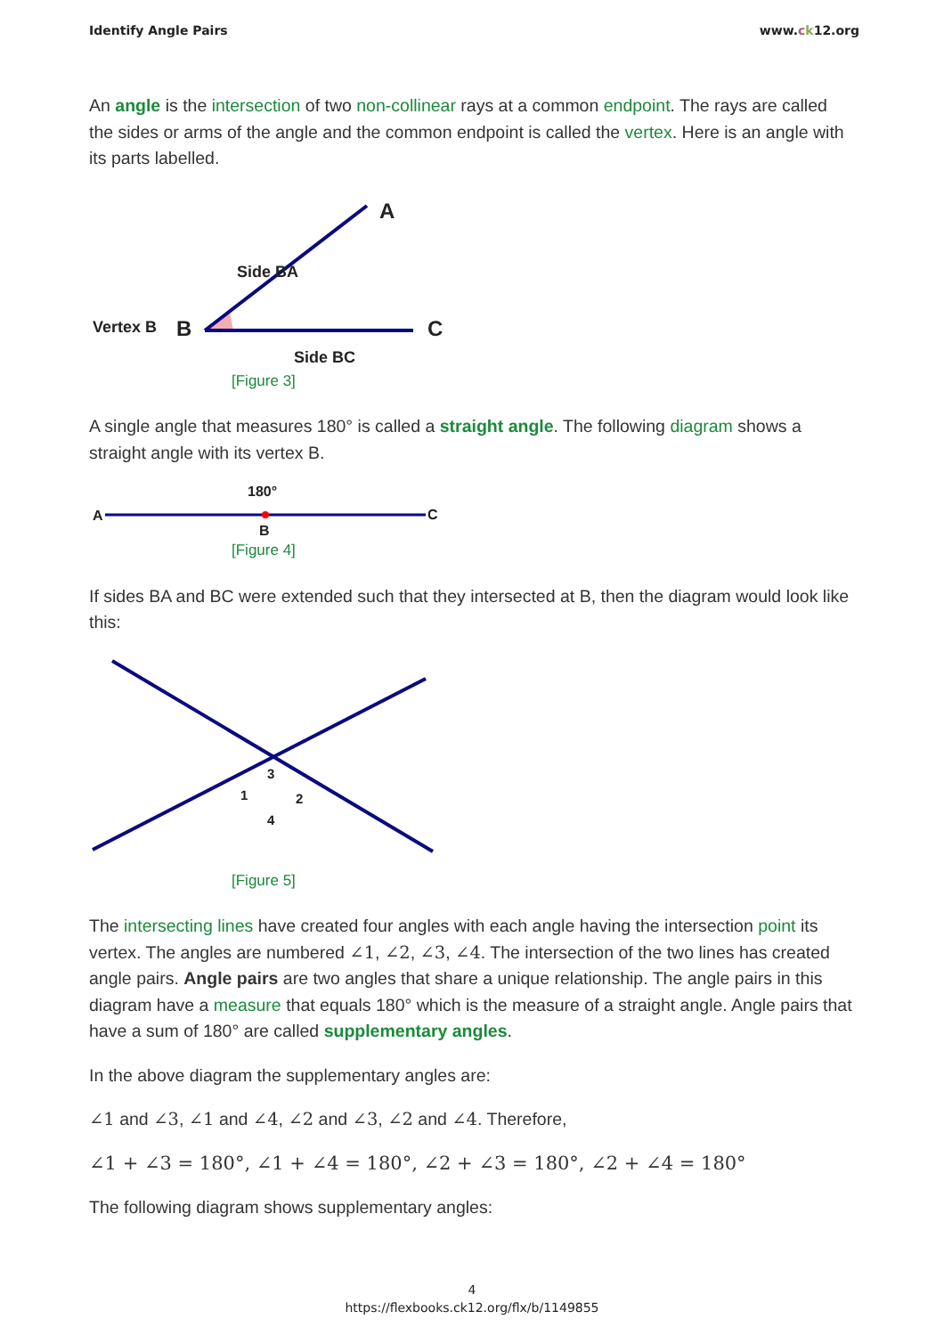Identify Angle Pairs www.ck12.org
An angle is the intersection of two non-collinear rays at a common endpoint. The rays are called the sides or arms of the angle and the common endpoint is called the vertex. Here is an angle with its parts labelled.
A
Side BA
Vertex B
B
C
Side BC
[Figure 3]
A single angle that measures 180° is called a straight angle. The following diagram shows a straight angle with its vertex B.
A
C
180°
B
[Figure 4]
If sides BA and BC were extended such that they intersected at B, then the diagram would look like this:
3
1
2
4
[Figure 5]
The intersecting lines have created four angles with each angle having the intersection point its vertex. The angles are numbered ∠1, ∠2, ∠3, ∠4. The intersection of the two lines has created angle pairs. Angle pairs are two angles that share a unique relationship. The angle pairs in this diagram have a measure that equals 180° which is the measure of a straight angle. Angle pairs that have a sum of 180° are called supplementary angles.
In the above diagram the supplementary angles are:
∠1 and ∠3, ∠1 and ∠4, ∠2 and ∠3, ∠2 and ∠4. Therefore,
∠1 + ∠3 = 180°, ∠1 + ∠4 = 180°, ∠2 + ∠3 = 180°, ∠2 + ∠4 = 180°
The following diagram shows supplementary angles:
4
https://flexbooks.ck12.org/flx/b/1149855